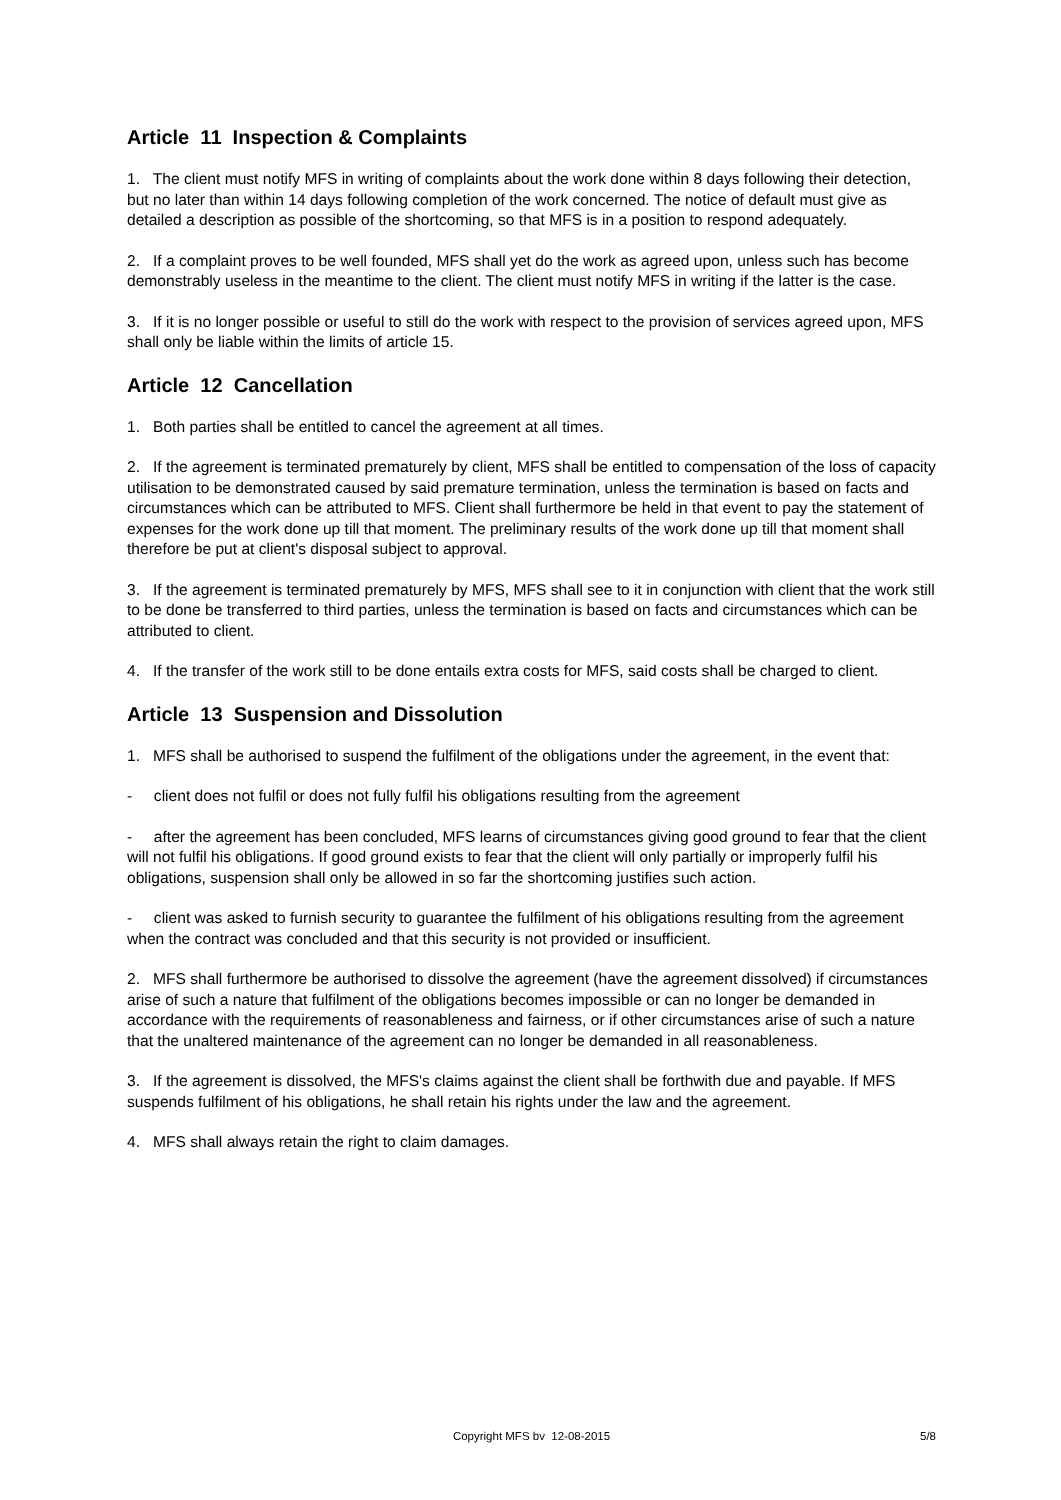Article 11 Inspection & Complaints
1. The client must notify MFS in writing of complaints about the work done within 8 days following their detection, but no later than within 14 days following completion of the work concerned. The notice of default must give as detailed a description as possible of the shortcoming, so that MFS is in a position to respond adequately.
2. If a complaint proves to be well founded, MFS shall yet do the work as agreed upon, unless such has become demonstrably useless in the meantime to the client. The client must notify MFS in writing if the latter is the case.
3. If it is no longer possible or useful to still do the work with respect to the provision of services agreed upon, MFS shall only be liable within the limits of article 15.
Article 12 Cancellation
1. Both parties shall be entitled to cancel the agreement at all times.
2. If the agreement is terminated prematurely by client, MFS shall be entitled to compensation of the loss of capacity utilisation to be demonstrated caused by said premature termination, unless the termination is based on facts and circumstances which can be attributed to MFS. Client shall furthermore be held in that event to pay the statement of expenses for the work done up till that moment. The preliminary results of the work done up till that moment shall therefore be put at client's disposal subject to approval.
3. If the agreement is terminated prematurely by MFS, MFS shall see to it in conjunction with client that the work still to be done be transferred to third parties, unless the termination is based on facts and circumstances which can be attributed to client.
4. If the transfer of the work still to be done entails extra costs for MFS, said costs shall be charged to client.
Article 13 Suspension and Dissolution
1. MFS shall be authorised to suspend the fulfilment of the obligations under the agreement, in the event that:
- client does not fulfil or does not fully fulfil his obligations resulting from the agreement
- after the agreement has been concluded, MFS learns of circumstances giving good ground to fear that the client will not fulfil his obligations. If good ground exists to fear that the client will only partially or improperly fulfil his obligations, suspension shall only be allowed in so far the shortcoming justifies such action.
- client was asked to furnish security to guarantee the fulfilment of his obligations resulting from the agreement when the contract was concluded and that this security is not provided or insufficient.
2. MFS shall furthermore be authorised to dissolve the agreement (have the agreement dissolved) if circumstances arise of such a nature that fulfilment of the obligations becomes impossible or can no longer be demanded in accordance with the requirements of reasonableness and fairness, or if other circumstances arise of such a nature that the unaltered maintenance of the agreement can no longer be demanded in all reasonableness.
3. If the agreement is dissolved, the MFS's claims against the client shall be forthwith due and payable. If MFS suspends fulfilment of his obligations, he shall retain his rights under the law and the agreement.
4. MFS shall always retain the right to claim damages.
Copyright MFS bv 12-08-2015
5/8